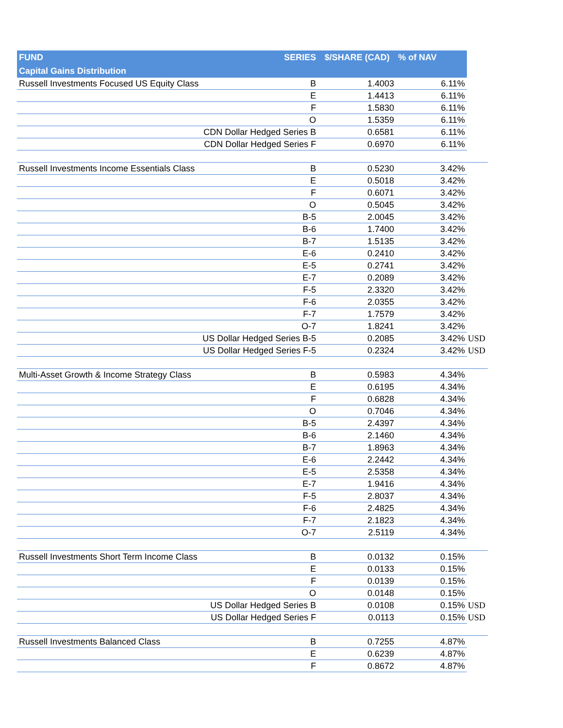| FUND | SERIES | $/SHARE (CAD) | % of NAV | |
| --- | --- | --- | --- | --- |
| Capital Gains Distribution | | | | |
| Russell Investments Focused US Equity Class | B | 1.4003 | 6.11% | |
| | E | 1.4413 | 6.11% | |
| | F | 1.5830 | 6.11% | |
| | O | 1.5359 | 6.11% | |
| | CDN Dollar Hedged Series B | 0.6581 | 6.11% | |
| | CDN Dollar Hedged Series F | 0.6970 | 6.11% | |
| Russell Investments Income Essentials Class | B | 0.5230 | 3.42% | |
| | E | 0.5018 | 3.42% | |
| | F | 0.6071 | 3.42% | |
| | O | 0.5045 | 3.42% | |
| | B-5 | 2.0045 | 3.42% | |
| | B-6 | 1.7400 | 3.42% | |
| | B-7 | 1.5135 | 3.42% | |
| | E-6 | 0.2410 | 3.42% | |
| | E-5 | 0.2741 | 3.42% | |
| | E-7 | 0.2089 | 3.42% | |
| | F-5 | 2.3320 | 3.42% | |
| | F-6 | 2.0355 | 3.42% | |
| | F-7 | 1.7579 | 3.42% | |
| | O-7 | 1.8241 | 3.42% | |
| | US Dollar Hedged Series B-5 | 0.2085 | 3.42% | USD |
| | US Dollar Hedged Series F-5 | 0.2324 | 3.42% | USD |
| Multi-Asset Growth & Income Strategy Class | B | 0.5983 | 4.34% | |
| | E | 0.6195 | 4.34% | |
| | F | 0.6828 | 4.34% | |
| | O | 0.7046 | 4.34% | |
| | B-5 | 2.4397 | 4.34% | |
| | B-6 | 2.1460 | 4.34% | |
| | B-7 | 1.8963 | 4.34% | |
| | E-6 | 2.2442 | 4.34% | |
| | E-5 | 2.5358 | 4.34% | |
| | E-7 | 1.9416 | 4.34% | |
| | F-5 | 2.8037 | 4.34% | |
| | F-6 | 2.4825 | 4.34% | |
| | F-7 | 2.1823 | 4.34% | |
| | O-7 | 2.5119 | 4.34% | |
| Russell Investments Short Term Income Class | B | 0.0132 | 0.15% | |
| | E | 0.0133 | 0.15% | |
| | F | 0.0139 | 0.15% | |
| | O | 0.0148 | 0.15% | |
| | US Dollar Hedged Series B | 0.0108 | 0.15% | USD |
| | US Dollar Hedged Series F | 0.0113 | 0.15% | USD |
| Russell Investments Balanced Class | B | 0.7255 | 4.87% | |
| | E | 0.6239 | 4.87% | |
| | F | 0.8672 | 4.87% | |